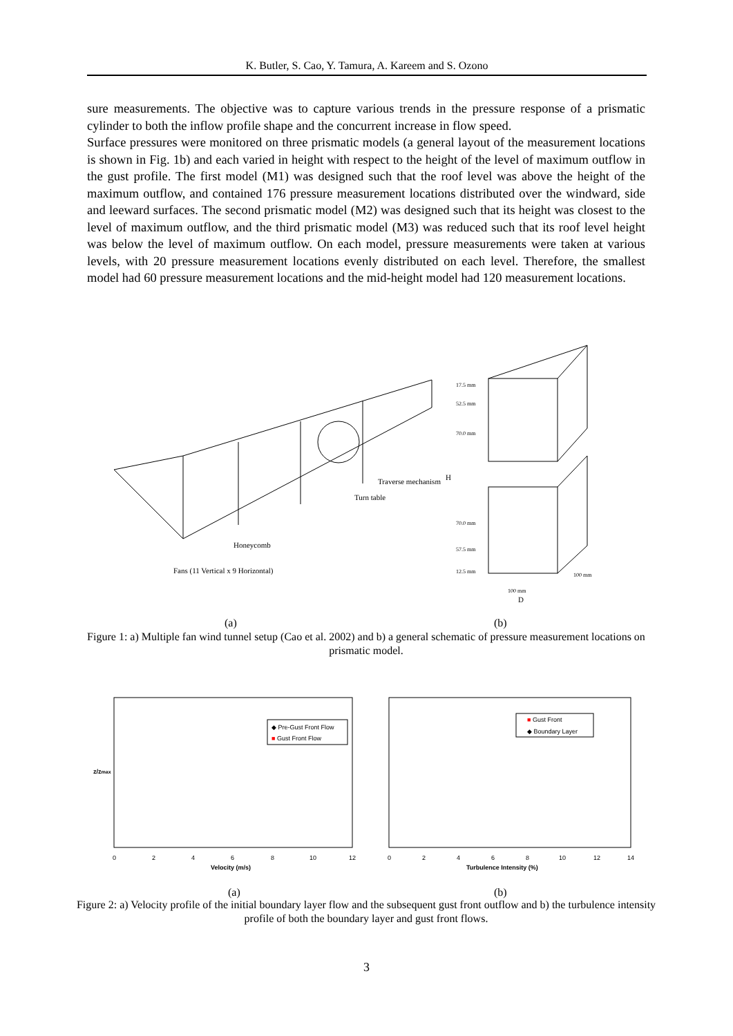K. Butler, S. Cao, Y. Tamura, A. Kareem and S. Ozono
sure measurements. The objective was to capture various trends in the pressure response of a prismatic cylinder to both the inflow profile shape and the concurrent increase in flow speed.
Surface pressures were monitored on three prismatic models (a general layout of the measurement locations is shown in Fig. 1b) and each varied in height with respect to the height of the level of maximum outflow in the gust profile. The first model (M1) was designed such that the roof level was above the height of the maximum outflow, and contained 176 pressure measurement locations distributed over the windward, side and leeward surfaces. The second prismatic model (M2) was designed such that its height was closest to the level of maximum outflow, and the third prismatic model (M3) was reduced such that its roof level height was below the level of maximum outflow. On each model, pressure measurements were taken at various levels, with 20 pressure measurement locations evenly distributed on each level. Therefore, the smallest model had 60 pressure measurement locations and the mid-height model had 120 measurement locations.
Traverse mechanism
Turn table
Honeycomb
Fans (11 Vertical x 9 Horizontal)
17.5 mm
52.5 mm
70.0 mm
H
70.0 mm
57.5 mm
12.5 mm
100 mm
100 mm
D
(a) (b)
Figure 1: a) Multiple fan wind tunnel setup (Cao et al. 2002) and b) a general schematic of pressure measurement locations on prismatic model.
z/zmax
Velocity (m/s)
Turbulence Intensity (%)
0
2
4
6
8
10
12
0
2
4
6
8
10
12
14
◆ Pre-Gust Front Flow
■ Gust Front Flow
■ Gust Front
◆ Boundary Layer
(a) (b)
Figure 2: a) Velocity profile of the initial boundary layer flow and the subsequent gust front outflow and b) the turbulence intensity profile of both the boundary layer and gust front flows.
3